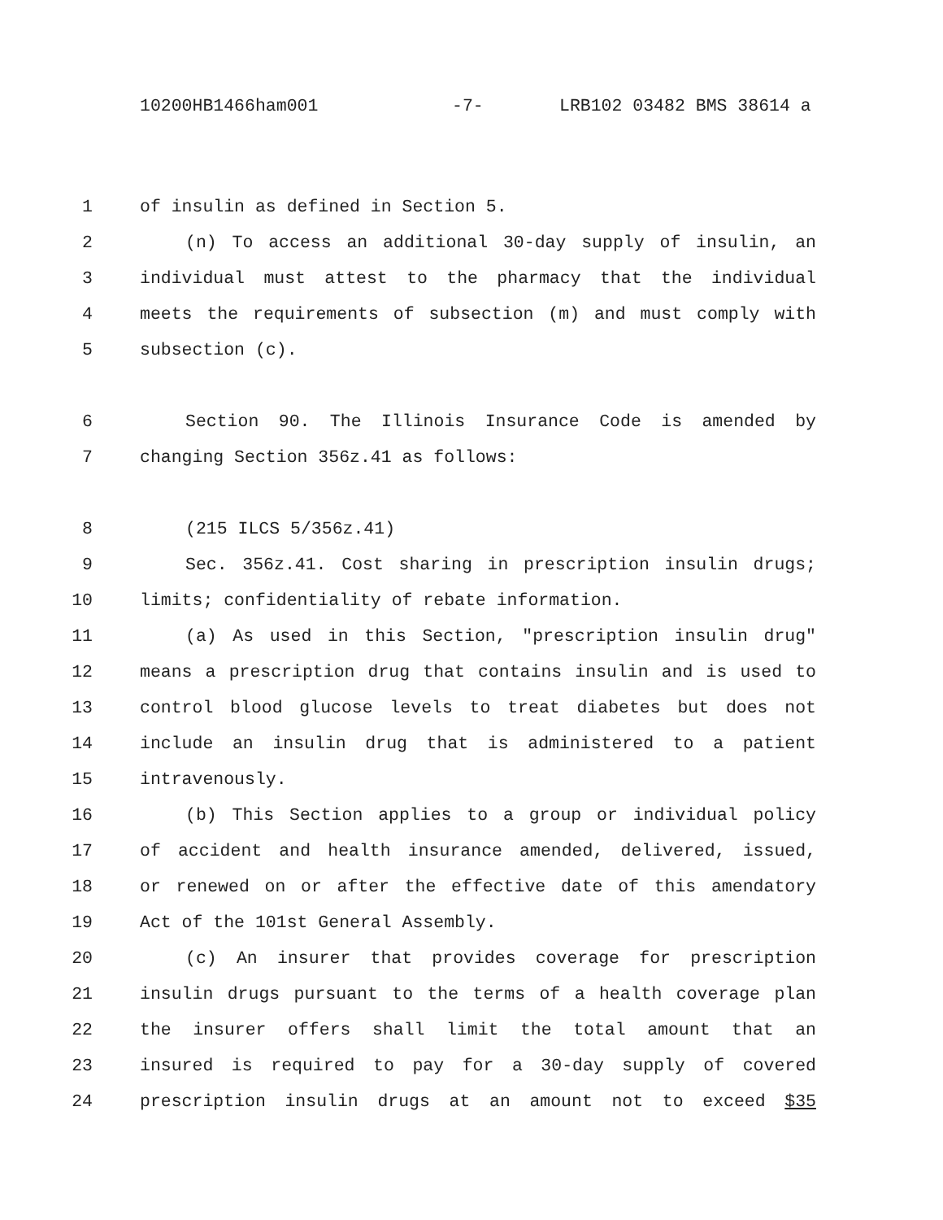10200HB1466ham001 -7- LRB102 03482 BMS 38614 a
1 of insulin as defined in Section 5.
2 (n) To access an additional 30-day supply of insulin, an
3 individual must attest to the pharmacy that the individual
4 meets the requirements of subsection (m) and must comply with
5 subsection (c).
6 Section 90. The Illinois Insurance Code is amended by
7 changing Section 356z.41 as follows:
8 (215 ILCS 5/356z.41)
9 Sec. 356z.41. Cost sharing in prescription insulin drugs;
10 limits; confidentiality of rebate information.
11 (a) As used in this Section, "prescription insulin drug"
12 means a prescription drug that contains insulin and is used to
13 control blood glucose levels to treat diabetes but does not
14 include an insulin drug that is administered to a patient
15 intravenously.
16 (b) This Section applies to a group or individual policy
17 of accident and health insurance amended, delivered, issued,
18 or renewed on or after the effective date of this amendatory
19 Act of the 101st General Assembly.
20 (c) An insurer that provides coverage for prescription
21 insulin drugs pursuant to the terms of a health coverage plan
22 the insurer offers shall limit the total amount that an
23 insured is required to pay for a 30-day supply of covered
24 prescription insulin drugs at an amount not to exceed $35